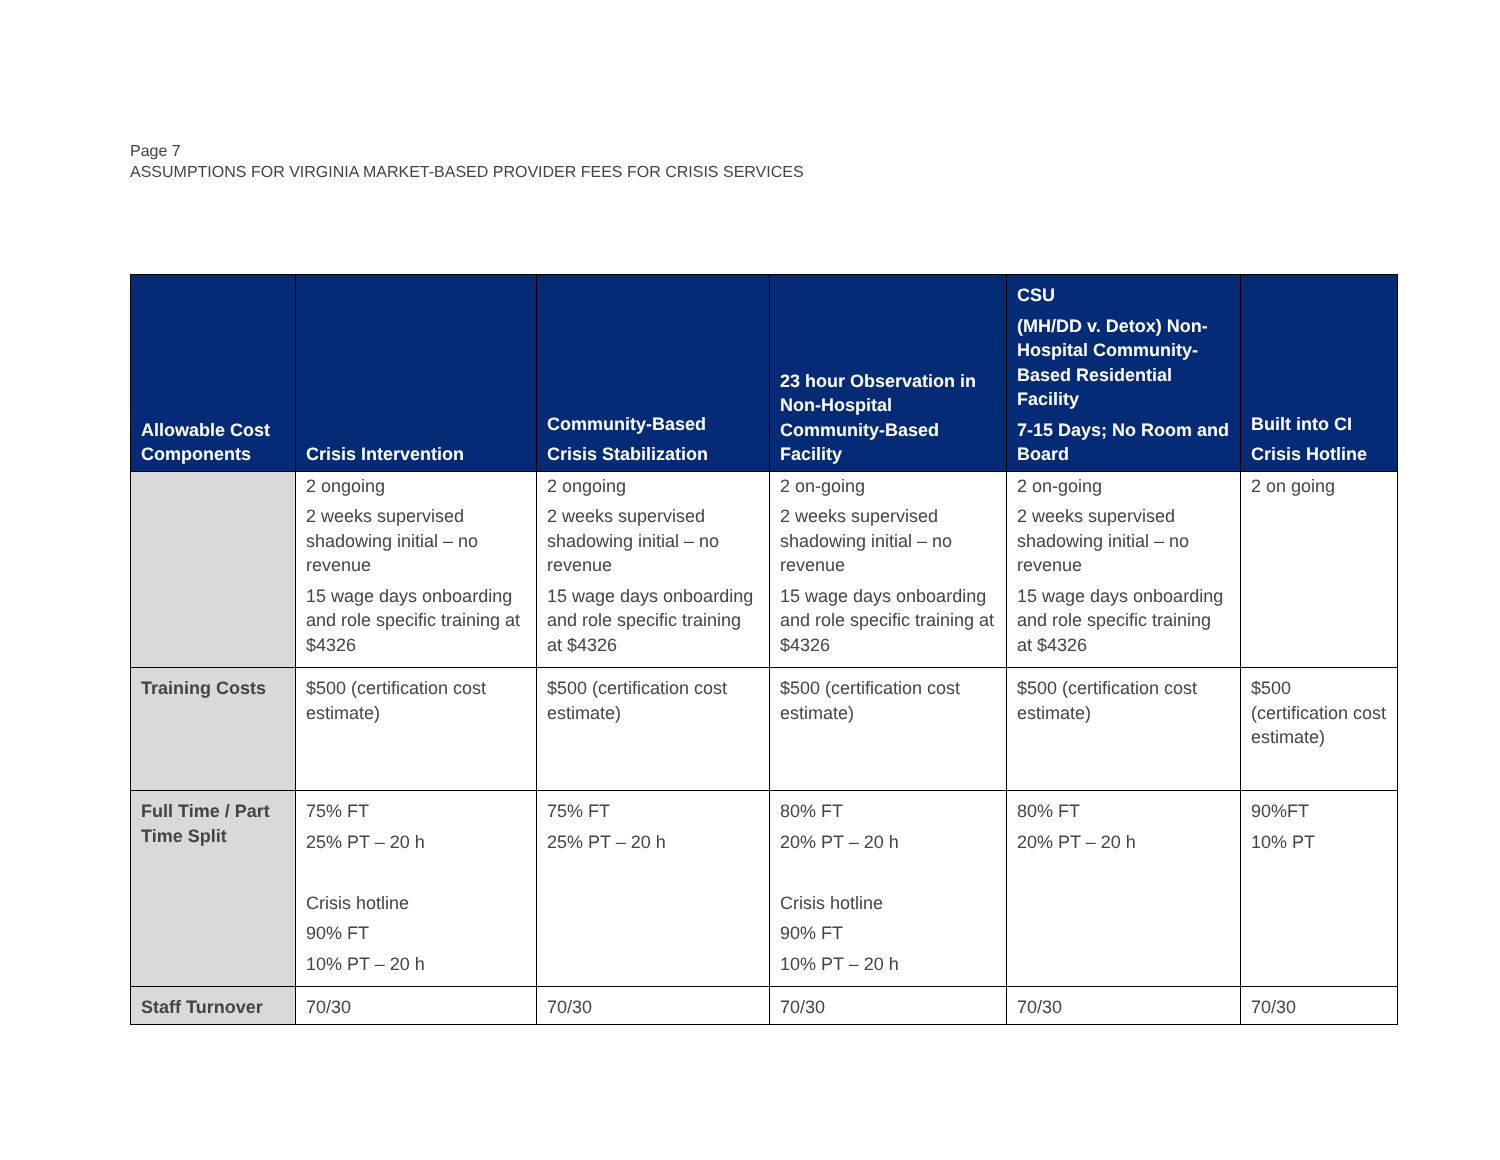Page 7
ASSUMPTIONS FOR VIRGINIA MARKET-BASED PROVIDER FEES FOR CRISIS SERVICES
| Allowable Cost Components | Crisis Intervention | Community-Based Crisis Stabilization | 23 hour Observation in Non-Hospital Community-Based Facility | CSU (MH/DD v. Detox) Non-Hospital Community-Based Residential Facility 7-15 Days; No Room and Board | Built into CI Crisis Hotline |
| --- | --- | --- | --- | --- | --- |
| | 2 ongoing 2 weeks supervised shadowing initial – no revenue 15 wage days onboarding and role specific training at $4326 | 2 ongoing 2 weeks supervised shadowing initial – no revenue 15 wage days onboarding and role specific training at $4326 | 2 on-going 2 weeks supervised shadowing initial – no revenue 15 wage days onboarding and role specific training at $4326 | 2 on-going 2 weeks supervised shadowing initial – no revenue 15 wage days onboarding and role specific training at $4326 | 2 on going |
| Training Costs | $500 (certification cost estimate) | $500 (certification cost estimate) | $500 (certification cost estimate) | $500 (certification cost estimate) | $500 (certification cost estimate) |
| Full Time / Part Time Split | 75% FT 25% PT – 20 h Crisis hotline 90% FT 10% PT – 20 h | 75% FT 25% PT – 20 h | 80% FT 20% PT – 20 h Crisis hotline 90% FT 10% PT – 20 h | 80% FT 20% PT – 20 h | 90%FT 10% PT |
| Staff Turnover | 70/30 | 70/30 | 70/30 | 70/30 | 70/30 |